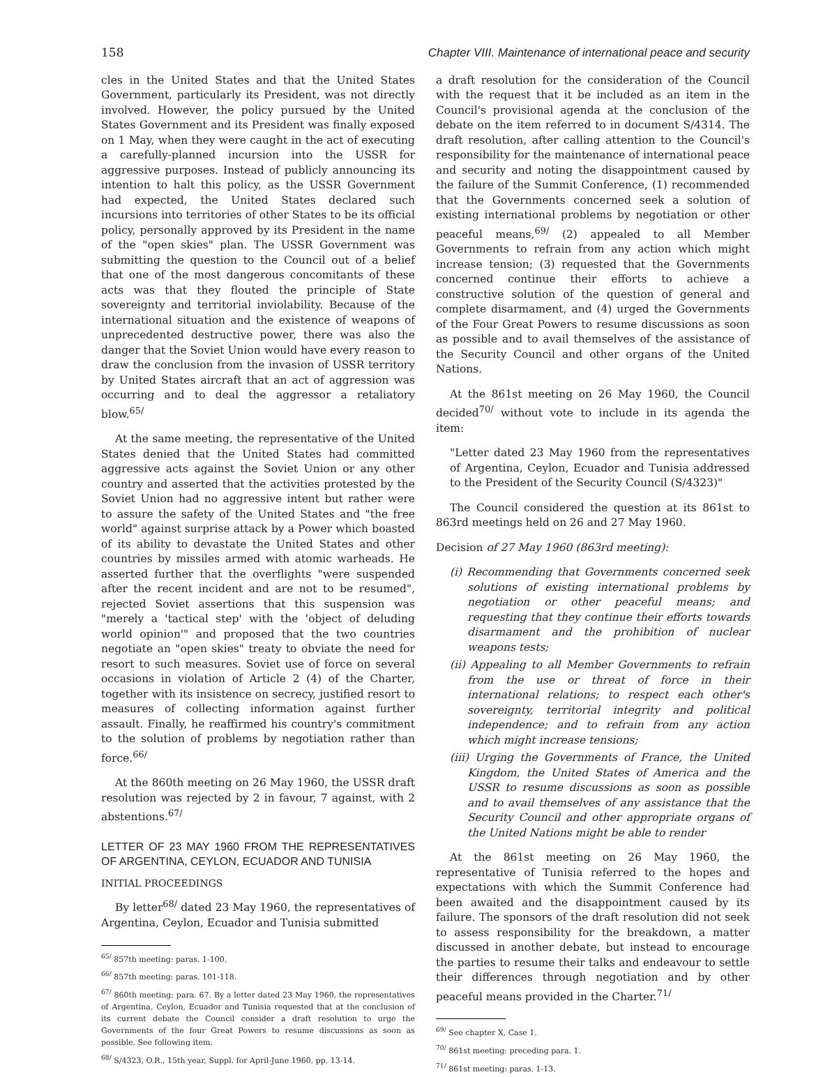158 Chapter VIII. Maintenance of international peace and security
cles in the United States and that the United States Government, particularly its President, was not directly involved. However, the policy pursued by the United States Government and its President was finally exposed on 1 May, when they were caught in the act of executing a carefully-planned incursion into the USSR for aggressive purposes. Instead of publicly announcing its intention to halt this policy, as the USSR Government had expected, the United States declared such incursions into territories of other States to be its official policy, personally approved by its President in the name of the "open skies" plan. The USSR Government was submitting the question to the Council out of a belief that one of the most dangerous concomitants of these acts was that they flouted the principle of State sovereignty and territorial inviolability. Because of the international situation and the existence of weapons of unprecedented destructive power, there was also the danger that the Soviet Union would have every reason to draw the conclusion from the invasion of USSR territory by United States aircraft that an act of aggression was occurring and to deal the aggressor a retaliatory blow.<sup>65/</sup>
At the same meeting, the representative of the United States denied that the United States had committed aggressive acts against the Soviet Union or any other country and asserted that the activities protested by the Soviet Union had no aggressive intent but rather were to assure the safety of the United States and "the free world" against surprise attack by a Power which boasted of its ability to devastate the United States and other countries by missiles armed with atomic warheads. He asserted further that the overflights "were suspended after the recent incident and are not to be resumed", rejected Soviet assertions that this suspension was "merely a 'tactical step' with the 'object of deluding world opinion'" and proposed that the two countries negotiate an "open skies" treaty to obviate the need for resort to such measures. Soviet use of force on several occasions in violation of Article 2 (4) of the Charter, together with its insistence on secrecy, justified resort to measures of collecting information against further assault. Finally, he reaffirmed his country's commitment to the solution of problems by negotiation rather than force.<sup>66/</sup>
At the 860th meeting on 26 May 1960, the USSR draft resolution was rejected by 2 in favour, 7 against, with 2 abstentions.<sup>67/</sup>
LETTER OF 23 MAY 1960 FROM THE REPRESENTATIVES OF ARGENTINA, CEYLON, ECUADOR AND TUNISIA
INITIAL PROCEEDINGS
By letter<sup>68/</sup> dated 23 May 1960, the representatives of Argentina, Ceylon, Ecuador and Tunisia submitted
<sup>65/</sup> 857th meeting: paras. 1-100.
<sup>66/</sup> 857th meeting: paras. 101-118.
<sup>67/</sup> 860th meeting: para. 67. By a letter dated 23 May 1960, the representatives of Argentina, Ceylon, Ecuador and Tunisia requested that at the conclusion of its current debate the Council consider a draft resolution to urge the Governments of the four Great Powers to resume discussions as soon as possible. See following item.
<sup>68/</sup> S/4323, O.R., 15th year, Suppl. for April-June 1960, pp. 13-14.
a draft resolution for the consideration of the Council with the request that it be included as an item in the Council's provisional agenda at the conclusion of the debate on the item referred to in document S/4314. The draft resolution, after calling attention to the Council's responsibility for the maintenance of international peace and security and noting the disappointment caused by the failure of the Summit Conference, (1) recommended that the Governments concerned seek a solution of existing international problems by negotiation or other peaceful means,<sup>69/</sup> (2) appealed to all Member Governments to refrain from any action which might increase tension; (3) requested that the Governments concerned continue their efforts to achieve a constructive solution of the question of general and complete disarmament, and (4) urged the Governments of the Four Great Powers to resume discussions as soon as possible and to avail themselves of the assistance of the Security Council and other organs of the United Nations.
At the 861st meeting on 26 May 1960, the Council decided<sup>70/</sup> without vote to include in its agenda the item:
"Letter dated 23 May 1960 from the representatives of Argentina, Ceylon, Ecuador and Tunisia addressed to the President of the Security Council (S/4323)"
The Council considered the question at its 861st to 863rd meetings held on 26 and 27 May 1960.
Decision of 27 May 1960 (863rd meeting):
(i) Recommending that Governments concerned seek solutions of existing international problems by negotiation or other peaceful means; and requesting that they continue their efforts towards disarmament and the prohibition of nuclear weapons tests;
(ii) Appealing to all Member Governments to refrain from the use or threat of force in their international relations; to respect each other's sovereignty, territorial integrity and political independence; and to refrain from any action which might increase tensions;
(iii) Urging the Governments of France, the United Kingdom, the United States of America and the USSR to resume discussions as soon as possible and to avail themselves of any assistance that the Security Council and other appropriate organs of the United Nations might be able to render
At the 861st meeting on 26 May 1960, the representative of Tunisia referred to the hopes and expectations with which the Summit Conference had been awaited and the disappointment caused by its failure. The sponsors of the draft resolution did not seek to assess responsibility for the breakdown, a matter discussed in another debate, but instead to encourage the parties to resume their talks and endeavour to settle their differences through negotiation and by other peaceful means provided in the Charter.<sup>71/</sup>
<sup>69/</sup> See chapter X, Case 1.
<sup>70/</sup> 861st meeting: preceding para. 1.
<sup>71/</sup> 861st meeting: paras. 1-13.